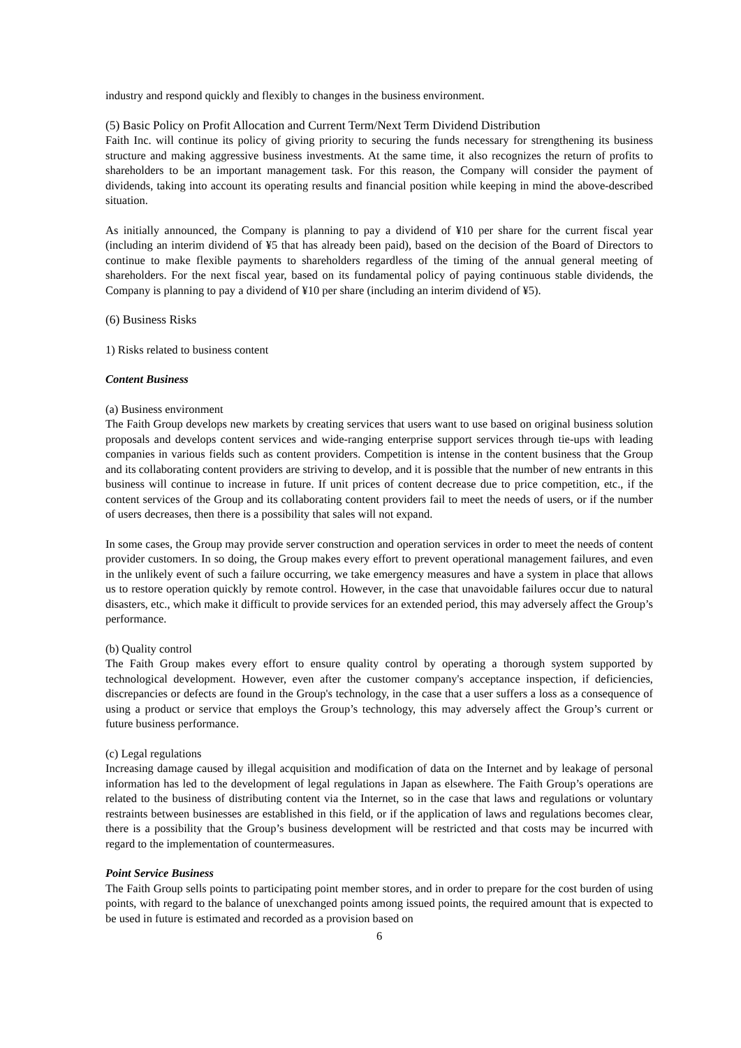industry and respond quickly and flexibly to changes in the business environment.
(5) Basic Policy on Profit Allocation and Current Term/Next Term Dividend Distribution
Faith Inc. will continue its policy of giving priority to securing the funds necessary for strengthening its business structure and making aggressive business investments. At the same time, it also recognizes the return of profits to shareholders to be an important management task. For this reason, the Company will consider the payment of dividends, taking into account its operating results and financial position while keeping in mind the above-described situation.
As initially announced, the Company is planning to pay a dividend of ¥10 per share for the current fiscal year (including an interim dividend of ¥5 that has already been paid), based on the decision of the Board of Directors to continue to make flexible payments to shareholders regardless of the timing of the annual general meeting of shareholders. For the next fiscal year, based on its fundamental policy of paying continuous stable dividends, the Company is planning to pay a dividend of ¥10 per share (including an interim dividend of ¥5).
(6) Business Risks
1) Risks related to business content
Content Business
(a) Business environment
The Faith Group develops new markets by creating services that users want to use based on original business solution proposals and develops content services and wide-ranging enterprise support services through tie-ups with leading companies in various fields such as content providers. Competition is intense in the content business that the Group and its collaborating content providers are striving to develop, and it is possible that the number of new entrants in this business will continue to increase in future. If unit prices of content decrease due to price competition, etc., if the content services of the Group and its collaborating content providers fail to meet the needs of users, or if the number of users decreases, then there is a possibility that sales will not expand.
In some cases, the Group may provide server construction and operation services in order to meet the needs of content provider customers. In so doing, the Group makes every effort to prevent operational management failures, and even in the unlikely event of such a failure occurring, we take emergency measures and have a system in place that allows us to restore operation quickly by remote control. However, in the case that unavoidable failures occur due to natural disasters, etc., which make it difficult to provide services for an extended period, this may adversely affect the Group’s performance.
(b) Quality control
The Faith Group makes every effort to ensure quality control by operating a thorough system supported by technological development. However, even after the customer company's acceptance inspection, if deficiencies, discrepancies or defects are found in the Group's technology, in the case that a user suffers a loss as a consequence of using a product or service that employs the Group’s technology, this may adversely affect the Group’s current or future business performance.
(c) Legal regulations
Increasing damage caused by illegal acquisition and modification of data on the Internet and by leakage of personal information has led to the development of legal regulations in Japan as elsewhere. The Faith Group’s operations are related to the business of distributing content via the Internet, so in the case that laws and regulations or voluntary restraints between businesses are established in this field, or if the application of laws and regulations becomes clear, there is a possibility that the Group’s business development will be restricted and that costs may be incurred with regard to the implementation of countermeasures.
Point Service Business
The Faith Group sells points to participating point member stores, and in order to prepare for the cost burden of using points, with regard to the balance of unexchanged points among issued points, the required amount that is expected to be used in future is estimated and recorded as a provision based on
6